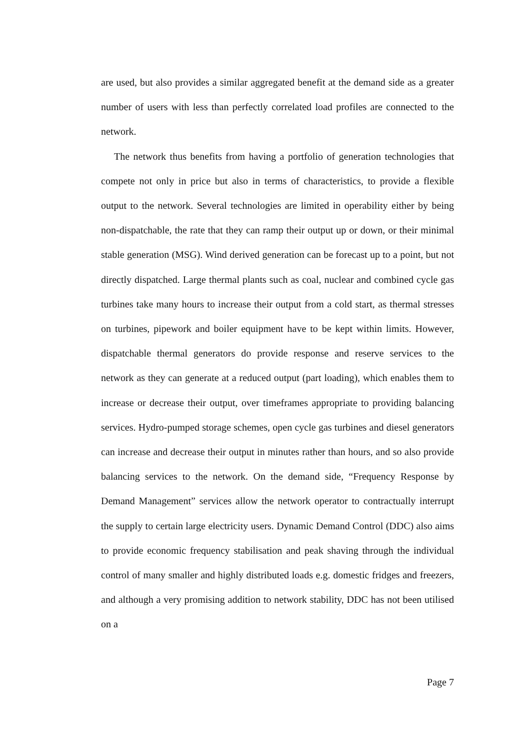are used, but also provides a similar aggregated benefit at the demand side as a greater number of users with less than perfectly correlated load profiles are connected to the network.
The network thus benefits from having a portfolio of generation technologies that compete not only in price but also in terms of characteristics, to provide a flexible output to the network. Several technologies are limited in operability either by being non-dispatchable, the rate that they can ramp their output up or down, or their minimal stable generation (MSG). Wind derived generation can be forecast up to a point, but not directly dispatched. Large thermal plants such as coal, nuclear and combined cycle gas turbines take many hours to increase their output from a cold start, as thermal stresses on turbines, pipework and boiler equipment have to be kept within limits. However, dispatchable thermal generators do provide response and reserve services to the network as they can generate at a reduced output (part loading), which enables them to increase or decrease their output, over timeframes appropriate to providing balancing services. Hydro-pumped storage schemes, open cycle gas turbines and diesel generators can increase and decrease their output in minutes rather than hours, and so also provide balancing services to the network. On the demand side, “Frequency Response by Demand Management” services allow the network operator to contractually interrupt the supply to certain large electricity users. Dynamic Demand Control (DDC) also aims to provide economic frequency stabilisation and peak shaving through the individual control of many smaller and highly distributed loads e.g. domestic fridges and freezers, and although a very promising addition to network stability, DDC has not been utilised on a
Page 7